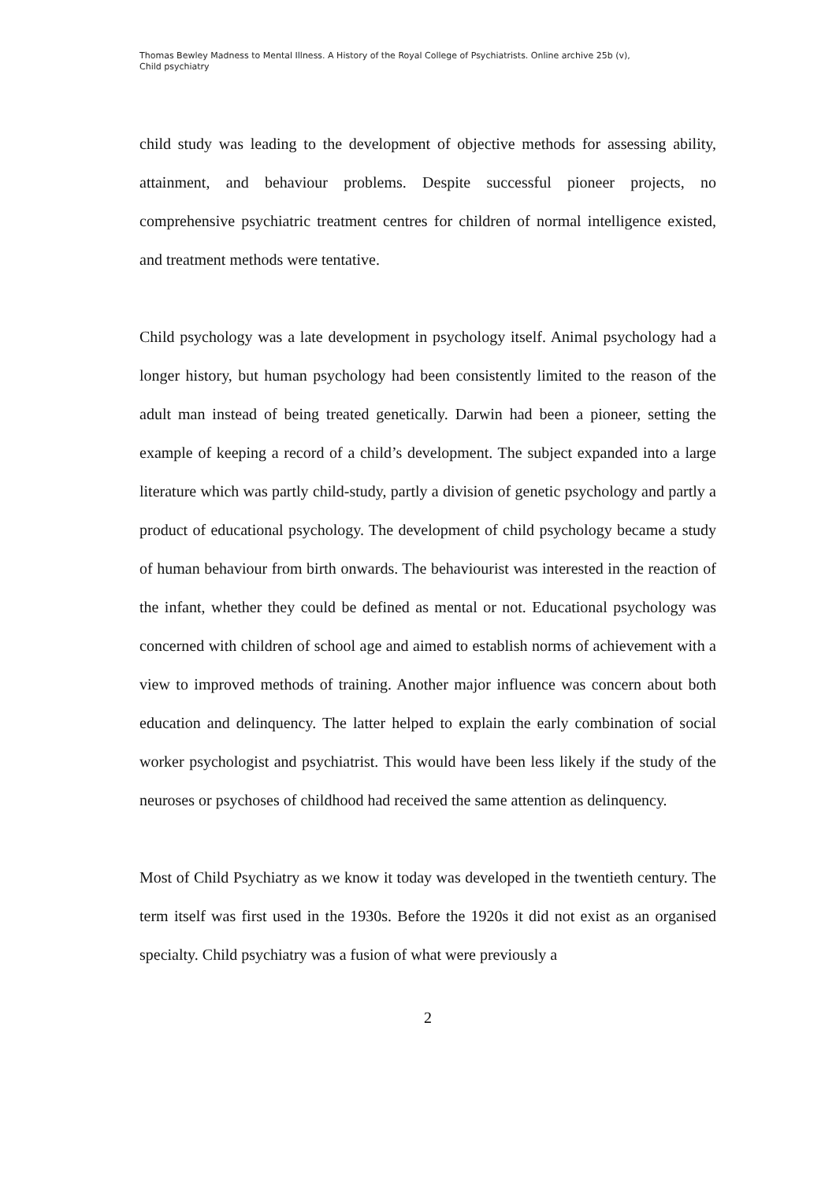Thomas Bewley Madness to Mental Illness. A History of the Royal College of Psychiatrists. Online archive 25b (v),
Child psychiatry
child study was leading to the development of objective methods for assessing ability, attainment, and behaviour problems. Despite successful pioneer projects, no comprehensive psychiatric treatment centres for children of normal intelligence existed, and treatment methods were tentative.
Child psychology was a late development in psychology itself. Animal psychology had a longer history, but human psychology had been consistently limited to the reason of the adult man instead of being treated genetically. Darwin had been a pioneer, setting the example of keeping a record of a child’s development. The subject expanded into a large literature which was partly child-study, partly a division of genetic psychology and partly a product of educational psychology. The development of child psychology became a study of human behaviour from birth onwards. The behaviourist was interested in the reaction of the infant, whether they could be defined as mental or not. Educational psychology was concerned with children of school age and aimed to establish norms of achievement with a view to improved methods of training. Another major influence was concern about both education and delinquency. The latter helped to explain the early combination of social worker psychologist and psychiatrist. This would have been less likely if the study of the neuroses or psychoses of childhood had received the same attention as delinquency.
Most of Child Psychiatry as we know it today was developed in the twentieth century. The term itself was first used in the 1930s. Before the 1920s it did not exist as an organised specialty. Child psychiatry was a fusion of what were previously a
2